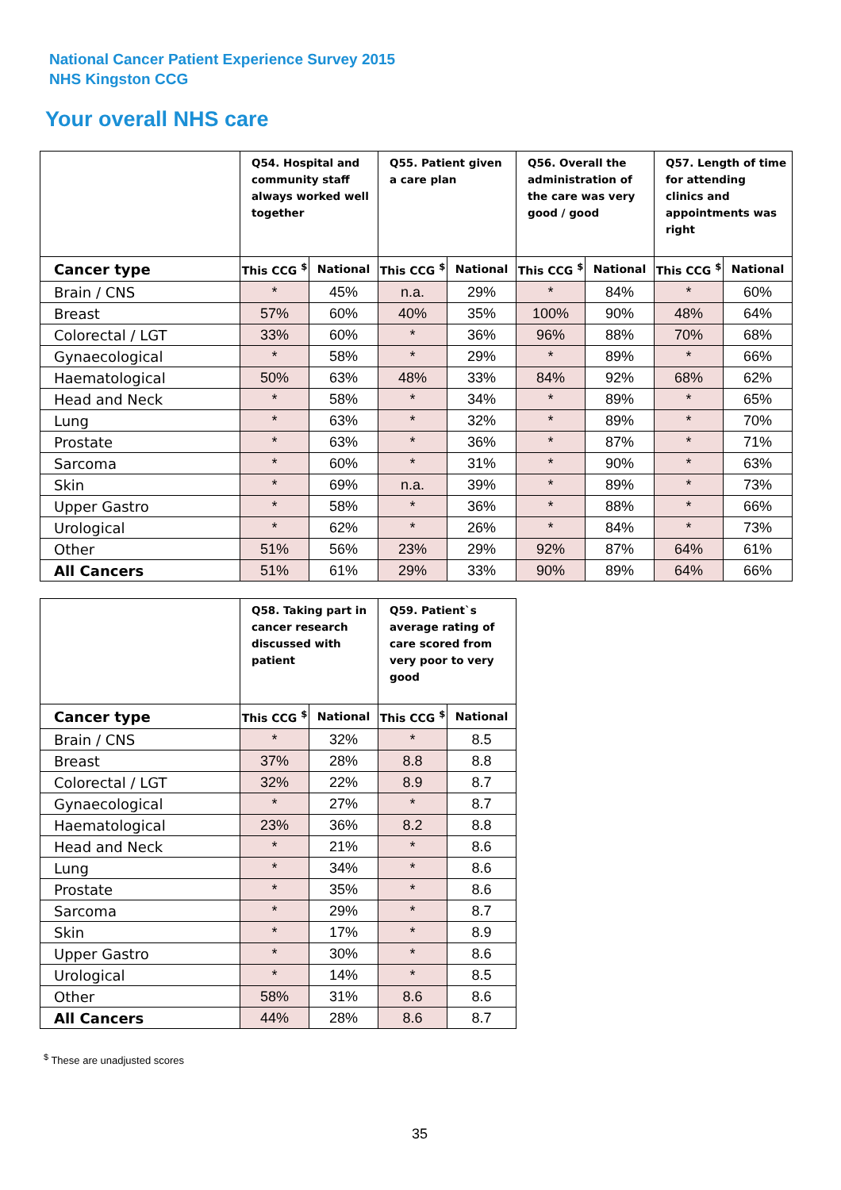National Cancer Patient Experience Survey 2015
NHS Kingston CCG
Your overall NHS care
| | Q54. Hospital and community staff always worked well together | | Q55. Patient given a care plan | | Q56. Overall the administration of the care was very good / good | | Q57. Length of time for attending clinics and appointments was right | |
| --- | --- | --- | --- | --- | --- | --- | --- | --- |
| Cancer type | This CCG <sup>$</sup> | National | This CCG <sup>$</sup> | National | This CCG <sup>$</sup> | National | This CCG <sup>$</sup> | National |
| Brain / CNS | * | 45% | n.a. | 29% | * | 84% | * | 60% |
| Breast | 57% | 60% | 40% | 35% | 100% | 90% | 48% | 64% |
| Colorectal / LGT | 33% | 60% | * | 36% | 96% | 88% | 70% | 68% |
| Gynaecological | * | 58% | * | 29% | * | 89% | * | 66% |
| Haematological | 50% | 63% | 48% | 33% | 84% | 92% | 68% | 62% |
| Head and Neck | * | 58% | * | 34% | * | 89% | * | 65% |
| Lung | * | 63% | * | 32% | * | 89% | * | 70% |
| Prostate | * | 63% | * | 36% | * | 87% | * | 71% |
| Sarcoma | * | 60% | * | 31% | * | 90% | * | 63% |
| Skin | * | 69% | n.a. | 39% | * | 89% | * | 73% |
| Upper Gastro | * | 58% | * | 36% | * | 88% | * | 66% |
| Urological | * | 62% | * | 26% | * | 84% | * | 73% |
| Other | 51% | 56% | 23% | 29% | 92% | 87% | 64% | 61% |
| All Cancers | 51% | 61% | 29% | 33% | 90% | 89% | 64% | 66% |
| | Q58. Taking part in cancer research discussed with patient | | Q59. Patient`s average rating of care scored from very poor to very good | |
| --- | --- | --- | --- | --- |
| Cancer type | This CCG <sup>$</sup> | National | This CCG <sup>$</sup> | National |
| Brain / CNS | * | 32% | * | 8.5 |
| Breast | 37% | 28% | 8.8 | 8.8 |
| Colorectal / LGT | 32% | 22% | 8.9 | 8.7 |
| Gynaecological | * | 27% | * | 8.7 |
| Haematological | 23% | 36% | 8.2 | 8.8 |
| Head and Neck | * | 21% | * | 8.6 |
| Lung | * | 34% | * | 8.6 |
| Prostate | * | 35% | * | 8.6 |
| Sarcoma | * | 29% | * | 8.7 |
| Skin | * | 17% | * | 8.9 |
| Upper Gastro | * | 30% | * | 8.6 |
| Urological | * | 14% | * | 8.5 |
| Other | 58% | 31% | 8.6 | 8.6 |
| All Cancers | 44% | 28% | 8.6 | 8.7 |
<sup>$</sup> These are unadjusted scores
35